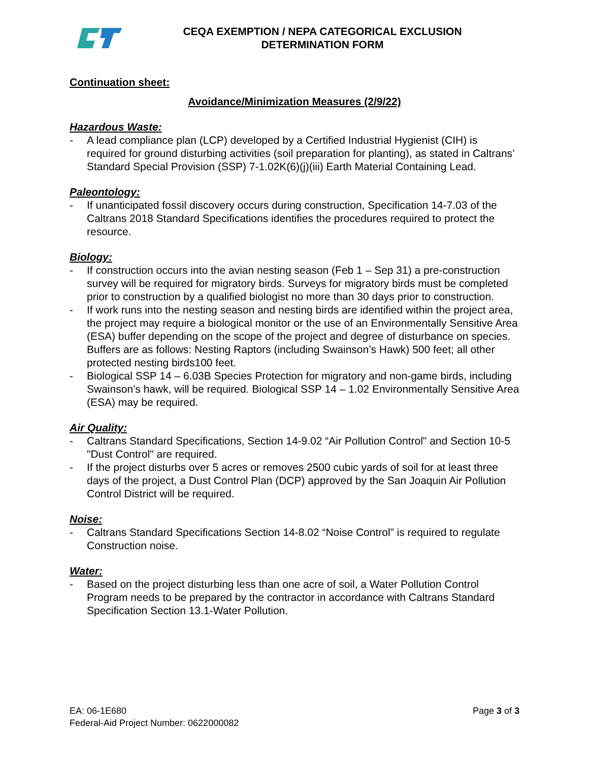CEQA EXEMPTION / NEPA CATEGORICAL EXCLUSION
DETERMINATION FORM
Continuation sheet:
Avoidance/Minimization Measures (2/9/22)
Hazardous Waste:
- A lead compliance plan (LCP) developed by a Certified Industrial Hygienist (CIH) is required for ground disturbing activities (soil preparation for planting), as stated in Caltrans’ Standard Special Provision (SSP) 7-1.02K(6)(j)(iii) Earth Material Containing Lead.
Paleontology:
- If unanticipated fossil discovery occurs during construction, Specification 14-7.03 of the Caltrans 2018 Standard Specifications identifies the procedures required to protect the resource.
Biology:
- If construction occurs into the avian nesting season (Feb 1 – Sep 31) a pre-construction survey will be required for migratory birds. Surveys for migratory birds must be completed prior to construction by a qualified biologist no more than 30 days prior to construction.
- If work runs into the nesting season and nesting birds are identified within the project area, the project may require a biological monitor or the use of an Environmentally Sensitive Area (ESA) buffer depending on the scope of the project and degree of disturbance on species. Buffers are as follows: Nesting Raptors (including Swainson’s Hawk) 500 feet; all other protected nesting birds100 feet.
- Biological SSP 14 – 6.03B Species Protection for migratory and non-game birds, including Swainson’s hawk, will be required. Biological SSP 14 – 1.02 Environmentally Sensitive Area (ESA) may be required.
Air Quality:
- Caltrans Standard Specifications, Section 14-9.02 “Air Pollution Control" and Section 10-5 "Dust Control" are required.
- If the project disturbs over 5 acres or removes 2500 cubic yards of soil for at least three days of the project, a Dust Control Plan (DCP) approved by the San Joaquin Air Pollution Control District will be required.
Noise:
- Caltrans Standard Specifications Section 14-8.02 “Noise Control” is required to regulate Construction noise.
Water:
- Based on the project disturbing less than one acre of soil, a Water Pollution Control Program needs to be prepared by the contractor in accordance with Caltrans Standard Specification Section 13.1-Water Pollution.
EA: 06-1E680
Federal-Aid Project Number: 0622000082
Page 3 of 3